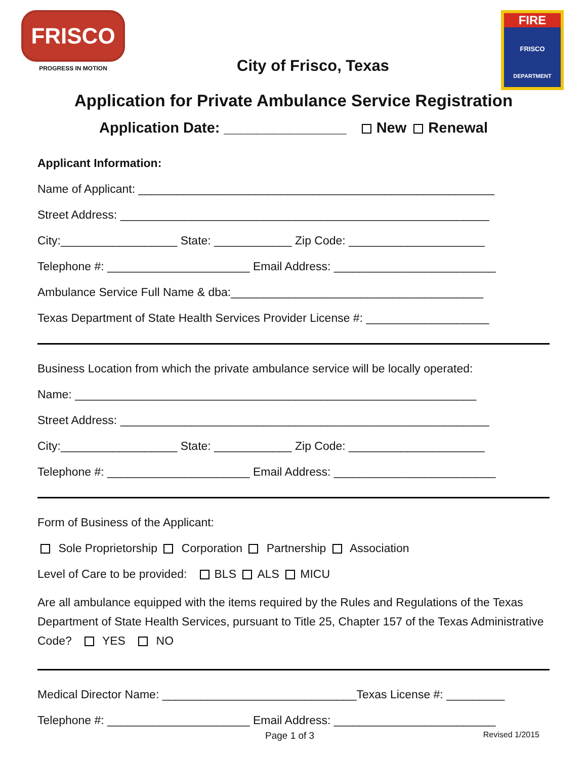FRISCO
PROGRESS IN MOTION
City of Frisco, Texas
FIRE
FRISCO
DEPARTMENT
Application for Private Ambulance Service Registration
Application Date: _______________ New Renewal
Applicant Information:
Name of Applicant: _______________________________________________________
Street Address: _________________________________________________________
City:__________________ State: ____________ Zip Code: _____________________
Telephone #: ______________________ Email Address: _________________________
Ambulance Service Full Name & dba:_______________________________________
Texas Department of State Health Services Provider License #: ___________________
Business Location from which the private ambulance service will be locally operated:
Name: ______________________________________________________________
Street Address: _________________________________________________________
City:__________________ State: ____________ Zip Code: _____________________
Telephone #: ______________________ Email Address: _________________________
Form of Business of the Applicant:
Sole Proprietorship Corporation Partnership Association
Level of Care to be provided: BLS ALS MICU
Are all ambulance equipped with the items required by the Rules and Regulations of the Texas Department of State Health Services, pursuant to Title 25, Chapter 157 of the Texas Administrative Code? YES NO
Medical Director Name: ______________________________Texas License #: _________
Telephone #: ______________________ Email Address: _________________________
Page 1 of 3 Revised 1/2015